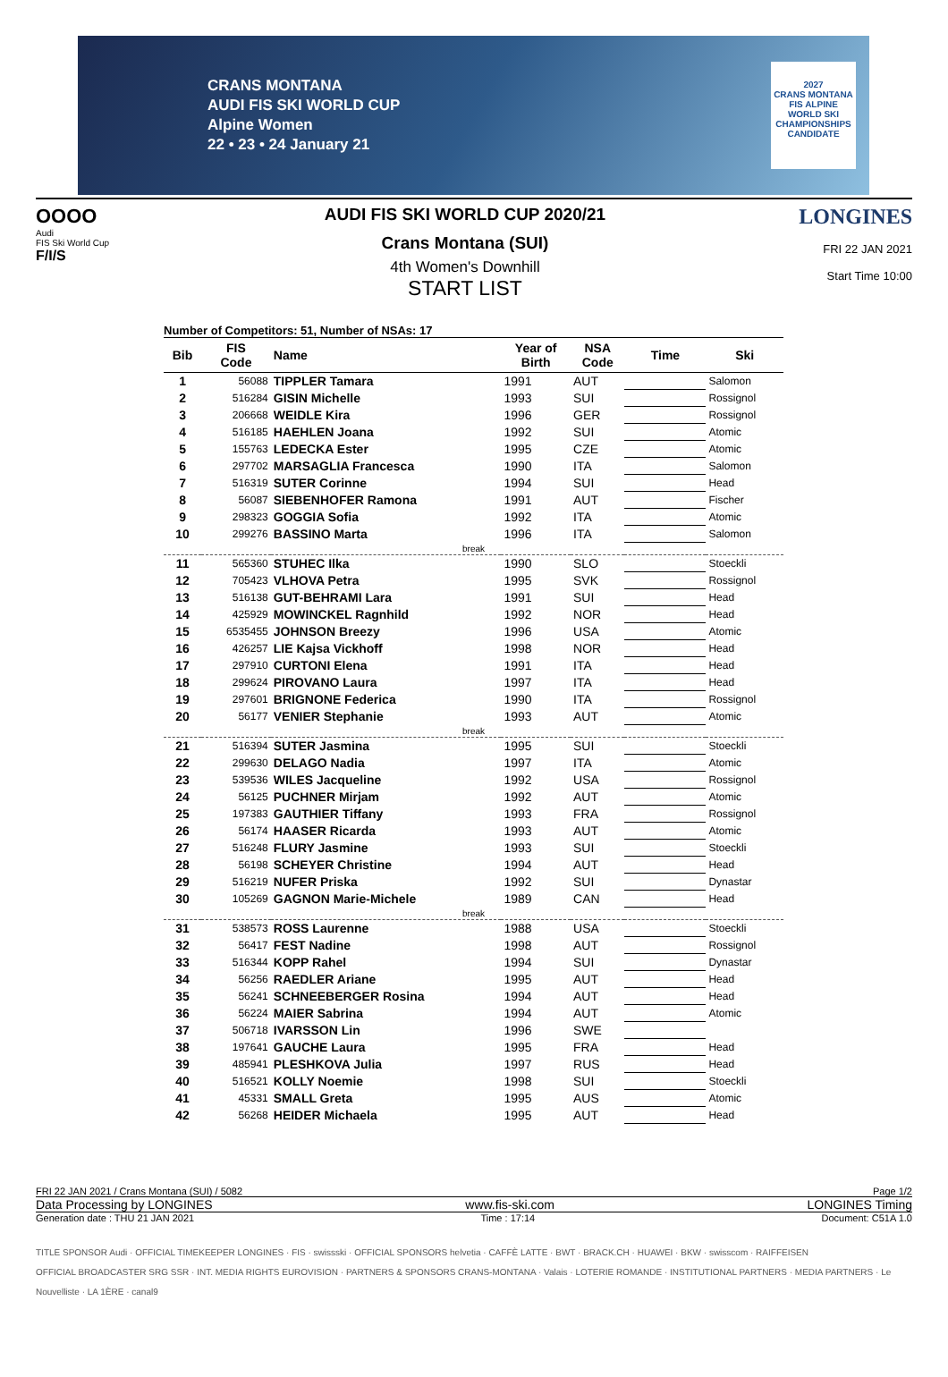CRANS MONTANA
AUDI FIS SKI WORLD CUP
Alpine Women
22 • 23 • 24 January 21
2027
CRANS MONTANA
FIS ALPINE WORLD SKI CHAMPIONSHIPS
CANDIDATE
OOOO
Audi
FIS Ski World Cup
F/I/S
AUDI FIS SKI WORLD CUP 2020/21
Crans Montana (SUI)
4th Women's Downhill
START LIST
LONGINES
FRI 22 JAN 2021
Start Time 10:00
Number of Competitors: 51, Number of NSAs: 17
| Bib | FIS Code | Name | Year of Birth | NSA Code | Time | Ski |
| --- | --- | --- | --- | --- | --- | --- |
| 1 | 56088 | TIPPLER Tamara | 1991 | AUT | | Salomon |
| 2 | 516284 | GISIN Michelle | 1993 | SUI | | Rossignol |
| 3 | 206668 | WEIDLE Kira | 1996 | GER | | Rossignol |
| 4 | 516185 | HAEHLEN Joana | 1992 | SUI | | Atomic |
| 5 | 155763 | LEDECKA Ester | 1995 | CZE | | Atomic |
| 6 | 297702 | MARSAGLIA Francesca | 1990 | ITA | | Salomon |
| 7 | 516319 | SUTER Corinne | 1994 | SUI | | Head |
| 8 | 56087 | SIEBENHOFER Ramona | 1991 | AUT | | Fischer |
| 9 | 298323 | GOGGIA Sofia | 1992 | ITA | | Atomic |
| 10 | 299276 | BASSINO Marta | 1996 | ITA | | Salomon |
| break | | | | | | |
| 11 | 565360 | STUHEC Ilka | 1990 | SLO | | Stoeckli |
| 12 | 705423 | VLHOVA Petra | 1995 | SVK | | Rossignol |
| 13 | 516138 | GUT-BEHRAMI Lara | 1991 | SUI | | Head |
| 14 | 425929 | MOWINCKEL Ragnhild | 1992 | NOR | | Head |
| 15 | 6535455 | JOHNSON Breezy | 1996 | USA | | Atomic |
| 16 | 426257 | LIE Kajsa Vickhoff | 1998 | NOR | | Head |
| 17 | 297910 | CURTONI Elena | 1991 | ITA | | Head |
| 18 | 299624 | PIROVANO Laura | 1997 | ITA | | Head |
| 19 | 297601 | BRIGNONE Federica | 1990 | ITA | | Rossignol |
| 20 | 56177 | VENIER Stephanie | 1993 | AUT | | Atomic |
| break | | | | | | |
| 21 | 516394 | SUTER Jasmina | 1995 | SUI | | Stoeckli |
| 22 | 299630 | DELAGO Nadia | 1997 | ITA | | Atomic |
| 23 | 539536 | WILES Jacqueline | 1992 | USA | | Rossignol |
| 24 | 56125 | PUCHNER Mirjam | 1992 | AUT | | Atomic |
| 25 | 197383 | GAUTHIER Tiffany | 1993 | FRA | | Rossignol |
| 26 | 56174 | HAASER Ricarda | 1993 | AUT | | Atomic |
| 27 | 516248 | FLURY Jasmine | 1993 | SUI | | Stoeckli |
| 28 | 56198 | SCHEYER Christine | 1994 | AUT | | Head |
| 29 | 516219 | NUFER Priska | 1992 | SUI | | Dynastar |
| 30 | 105269 | GAGNON Marie-Michele | 1989 | CAN | | Head |
| break | | | | | | |
| 31 | 538573 | ROSS Laurenne | 1988 | USA | | Stoeckli |
| 32 | 56417 | FEST Nadine | 1998 | AUT | | Rossignol |
| 33 | 516344 | KOPP Rahel | 1994 | SUI | | Dynastar |
| 34 | 56256 | RAEDLER Ariane | 1995 | AUT | | Head |
| 35 | 56241 | SCHNEEBERGER Rosina | 1994 | AUT | | Head |
| 36 | 56224 | MAIER Sabrina | 1994 | AUT | | Atomic |
| 37 | 506718 | IVARSSON Lin | 1996 | SWE | | |
| 38 | 197641 | GAUCHE Laura | 1995 | FRA | | Head |
| 39 | 485941 | PLESHKOVA Julia | 1997 | RUS | | Head |
| 40 | 516521 | KOLLY Noemie | 1998 | SUI | | Stoeckli |
| 41 | 45331 | SMALL Greta | 1995 | AUS | | Atomic |
| 42 | 56268 | HEIDER Michaela | 1995 | AUT | | Head |
FRI 22 JAN 2021 / Crans Montana (SUI) / 5082 Page 1/2
Data Processing by LONGINES www.fis-ski.com LONGINES Timing
Generation date : THU 21 JAN 2021 Time : 17:14 Document: C51A 1.0
TITLE SPONSOR Audi · OFFICIAL TIMEKEEPER LONGINES · FIS · swissski · OFFICIAL SPONSORS helvetia · CAFFÈ LATTE · BWT · BRACK.CH · HUAWEI · BKW · swisscom · RAIFFEISEN
OFFICIAL BROADCASTER SRG SSR · INT. MEDIA RIGHTS EUROVISION · PARTNERS & SPONSORS CRANS-MONTANA · Valais · LOTERIE ROMANDE · INSTITUTIONAL PARTNERS · MEDIA PARTNERS · Le Nouvelliste · LA 1ÈRE · canal9